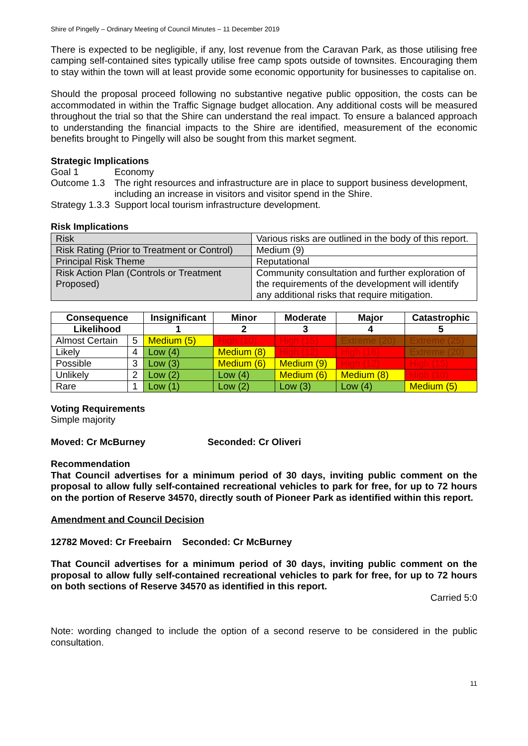Shire of Pingelly – Ordinary Meeting of Council Minutes – 11 December 2019
There is expected to be negligible, if any, lost revenue from the Caravan Park, as those utilising free camping self-contained sites typically utilise free camp spots outside of townsites. Encouraging them to stay within the town will at least provide some economic opportunity for businesses to capitalise on.
Should the proposal proceed following no substantive negative public opposition, the costs can be accommodated in within the Traffic Signage budget allocation. Any additional costs will be measured throughout the trial so that the Shire can understand the real impact. To ensure a balanced approach to understanding the financial impacts to the Shire are identified, measurement of the economic benefits brought to Pingelly will also be sought from this market segment.
Strategic Implications
| Goal 1 | Economy |
| Outcome 1.3 | The right resources and infrastructure are in place to support business development, including an increase in visitors and visitor spend in the Shire. |
| Strategy 1.3.3 | Support local tourism infrastructure development. |
Risk Implications
| Risk | Various risks are outlined in the body of this report. |
| Risk Rating (Prior to Treatment or Control) | Medium (9) |
| Principal Risk Theme | Reputational |
| Risk Action Plan (Controls or Treatment Proposed) | Community consultation and further exploration of the requirements of the development will identify any additional risks that require mitigation. |
| Consequence | | Insignificant | Minor | Moderate | Major | Catastrophic |
| --- | --- | --- | --- | --- | --- | --- |
| Likelihood | | 1 | 2 | 3 | 4 | 5 |
| Almost Certain | 5 | Medium (5) | High (10) | High (15) | Extreme (20) | Extreme (25) |
| Likely | 4 | Low (4) | Medium (8) | High (12) | High (16) | Extreme (20) |
| Possible | 3 | Low (3) | Medium (6) | Medium (9) | High (12) | High (15) |
| Unlikely | 2 | Low (2) | Low (4) | Medium (6) | Medium (8) | High (10) |
| Rare | 1 | Low (1) | Low (2) | Low (3) | Low (4) | Medium (5) |
Voting Requirements
Simple majority
Moved: Cr McBurney Seconded: Cr Oliveri
Recommendation
That Council advertises for a minimum period of 30 days, inviting public comment on the proposal to allow fully self-contained recreational vehicles to park for free, for up to 72 hours on the portion of Reserve 34570, directly south of Pioneer Park as identified within this report.
Amendment and Council Decision
12782 Moved: Cr Freebairn Seconded: Cr McBurney
That Council advertises for a minimum period of 30 days, inviting public comment on the proposal to allow fully self-contained recreational vehicles to park for free, for up to 72 hours on both sections of Reserve 34570 as identified in this report.
Carried 5:0
Note: wording changed to include the option of a second reserve to be considered in the public consultation.
11